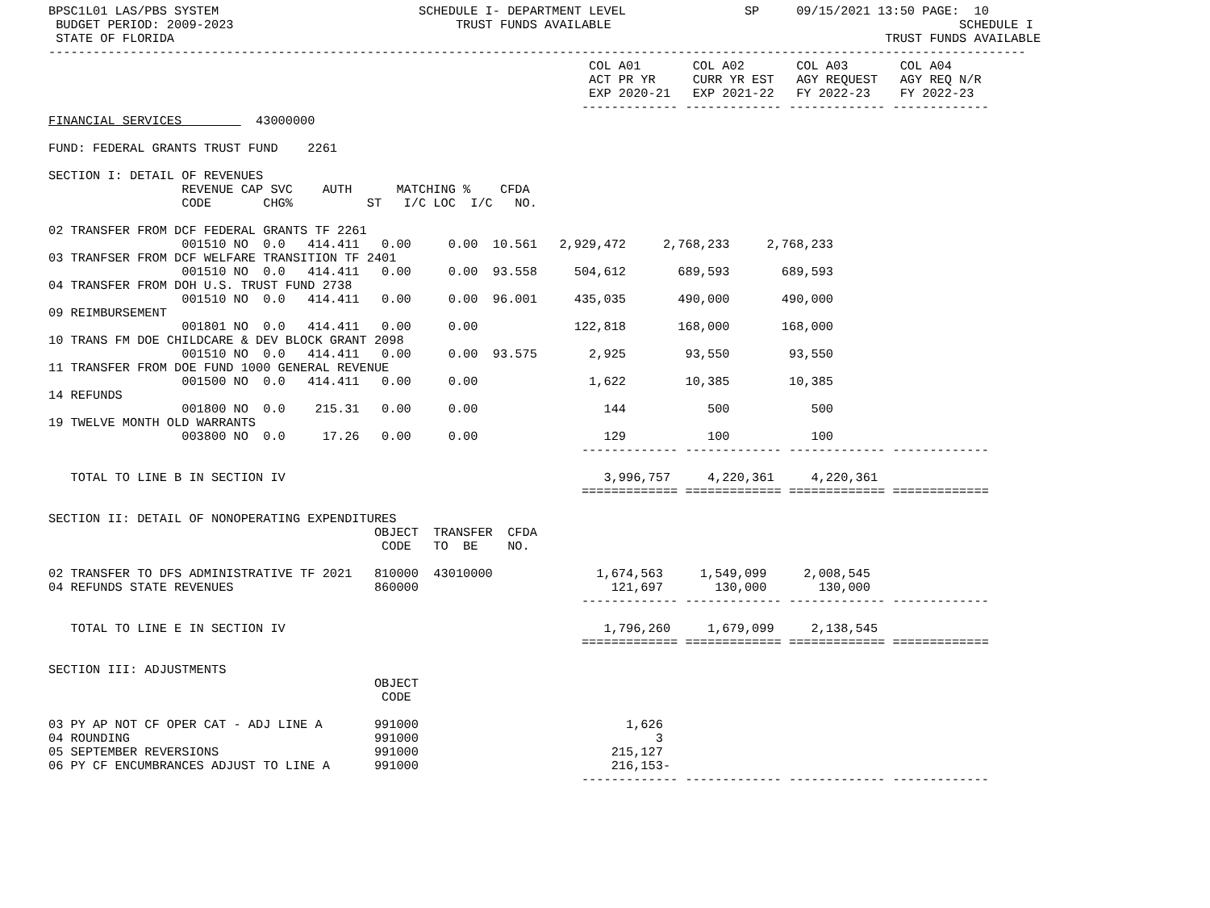BPSC1L01 LAS/PBS SYSTEM                           SCHEDULE I- DEPARTMENT LEVEL                SP     09/15/2021 13:50 PAGE:  10
 BUDGET PERIOD: 2009-2023                              TRUST FUNDS AVAILABLE                                               SCHEDULE I
 STATE OF FLORIDA                                                                                                TRUST FUNDS AVAILABLE
------------------------------------------------------------------------------------------------------------------------------------
                                                                         COL A01       COL A02       COL A03       COL A04
                                                                         ACT PR YR     CURR YR EST   AGY REQUEST   AGY REQ N/R
                                                                         EXP 2020-21   EXP 2021-22   FY 2022-23    FY 2022-23
                                                                        ------------- ------------- ------------- -------------
FINANCIAL SERVICES          43000000

FUND: FEDERAL GRANTS TRUST FUND    2261

SECTION I: DETAIL OF REVENUES
                  REVENUE CAP SVC    AUTH      MATCHING %    CFDA
                  CODE       CHG%          ST   I/C LOC  I/C   NO.

02 TRANSFER FROM DCF FEDERAL GRANTS TF 2261
                  001510 NO  0.0   414.411   0.00     0.00  10.561   2,929,472     2,768,233     2,768,233
03 TRANFSER FROM DCF WELFARE TRANSITION TF 2401
                  001510 NO  0.0   414.411   0.00     0.00  93.558     504,612       689,593       689,593
04 TRANSFER FROM DOH U.S. TRUST FUND 2738
                  001510 NO  0.0   414.411   0.00     0.00  96.001     435,035       490,000       490,000
09 REIMBURSEMENT
                  001801 NO  0.0   414.411   0.00     0.00             122,818       168,000       168,000
10 TRANS FM DOE CHILDCARE & DEV BLOCK GRANT 2098
                  001510 NO  0.0   414.411   0.00     0.00  93.575       2,925        93,550        93,550
11 TRANSFER FROM DOE FUND 1000 GENERAL REVENUE
                  001500 NO  0.0   414.411   0.00     0.00               1,622        10,385        10,385
14 REFUNDS
                  001800 NO  0.0    215.31   0.00     0.00                 144           500           500
19 TWELVE MONTH OLD WARRANTS
                  003800 NO  0.0     17.26   0.00     0.00                 129           100           100
                                                                        ------------- ------------- ------------- -------------

   TOTAL TO LINE B IN SECTION IV                                           3,996,757     4,220,361     4,220,361
                                                                        ============= ============= ============= =============

SECTION II: DETAIL OF NONOPERATING EXPENDITURES
                                            OBJECT  TRANSFER  CFDA
                                             CODE   TO  BE    NO.

02 TRANSFER TO DFS ADMINISTRATIVE TF 2021   810000  43010000              1,674,563     1,549,099     2,008,545
04 REFUNDS STATE REVENUES                   860000                          121,697       130,000       130,000
                                                                        ------------- ------------- ------------- -------------

   TOTAL TO LINE E IN SECTION IV                                           1,796,260     1,679,099     2,138,545
                                                                        ============= ============= ============= =============

SECTION III: ADJUSTMENTS
                                            OBJECT
                                             CODE

03 PY AP NOT CF OPER CAT - ADJ LINE A       991000                            1,626
04 ROUNDING                                 991000                                3
05 SEPTEMBER REVERSIONS                     991000                          215,127
06 PY CF ENCUMBRANCES ADJUST TO LINE A      991000                          216,153-
                                                                        ------------- ------------- ------------- -------------